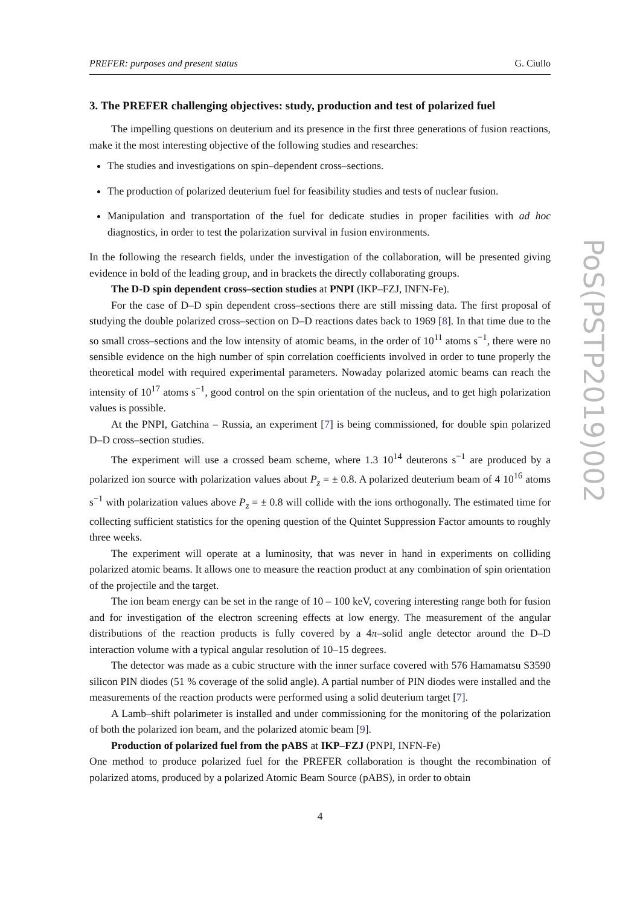PREFER: purposes and present status G. Ciullo
3. The PREFER challenging objectives: study, production and test of polarized fuel
The impelling questions on deuterium and its presence in the first three generations of fusion reactions, make it the most interesting objective of the following studies and researches:
The studies and investigations on spin–dependent cross–sections.
The production of polarized deuterium fuel for feasibility studies and tests of nuclear fusion.
Manipulation and transportation of the fuel for dedicate studies in proper facilities with ad hoc diagnostics, in order to test the polarization survival in fusion environments.
In the following the research fields, under the investigation of the collaboration, will be presented giving evidence in bold of the leading group, and in brackets the directly collaborating groups.
The D-D spin dependent cross–section studies at PNPI (IKP–FZJ, INFN-Fe).
For the case of D–D spin dependent cross–sections there are still missing data. The first proposal of studying the double polarized cross–section on D–D reactions dates back to 1969 [8]. In that time due to the so small cross–sections and the low intensity of atomic beams, in the order of 10<sup>11</sup> atoms s<sup>−1</sup>, there were no sensible evidence on the high number of spin correlation coefficients involved in order to tune properly the theoretical model with required experimental parameters. Nowaday polarized atomic beams can reach the intensity of 10<sup>17</sup> atoms s<sup>−1</sup>, good control on the spin orientation of the nucleus, and to get high polarization values is possible.
At the PNPI, Gatchina – Russia, an experiment [7] is being commissioned, for double spin polarized D–D cross–section studies.
The experiment will use a crossed beam scheme, where 1.3 10<sup>14</sup> deuterons s<sup>−1</sup> are produced by a polarized ion source with polarization values about P<sub>z</sub> = ± 0.8. A polarized deuterium beam of 4 10<sup>16</sup> atoms s<sup>−1</sup> with polarization values above P<sub>z</sub> = ± 0.8 will collide with the ions orthogonally. The estimated time for collecting sufficient statistics for the opening question of the Quintet Suppression Factor amounts to roughly three weeks.
The experiment will operate at a luminosity, that was never in hand in experiments on colliding polarized atomic beams. It allows one to measure the reaction product at any combination of spin orientation of the projectile and the target.
The ion beam energy can be set in the range of 10 – 100 keV, covering interesting range both for fusion and for investigation of the electron screening effects at low energy. The measurement of the angular distributions of the reaction products is fully covered by a 4π–solid angle detector around the D–D interaction volume with a typical angular resolution of 10–15 degrees.
The detector was made as a cubic structure with the inner surface covered with 576 Hamamatsu S3590 silicon PIN diodes (51 % coverage of the solid angle). A partial number of PIN diodes were installed and the measurements of the reaction products were performed using a solid deuterium target [7].
A Lamb–shift polarimeter is installed and under commissioning for the monitoring of the polarization of both the polarized ion beam, and the polarized atomic beam [9].
Production of polarized fuel from the pABS at IKP–FZJ (PNPI, INFN-Fe)
One method to produce polarized fuel for the PREFER collaboration is thought the recombination of polarized atoms, produced by a polarized Atomic Beam Source (pABS), in order to obtain
4
PoS(PSTP2019)002